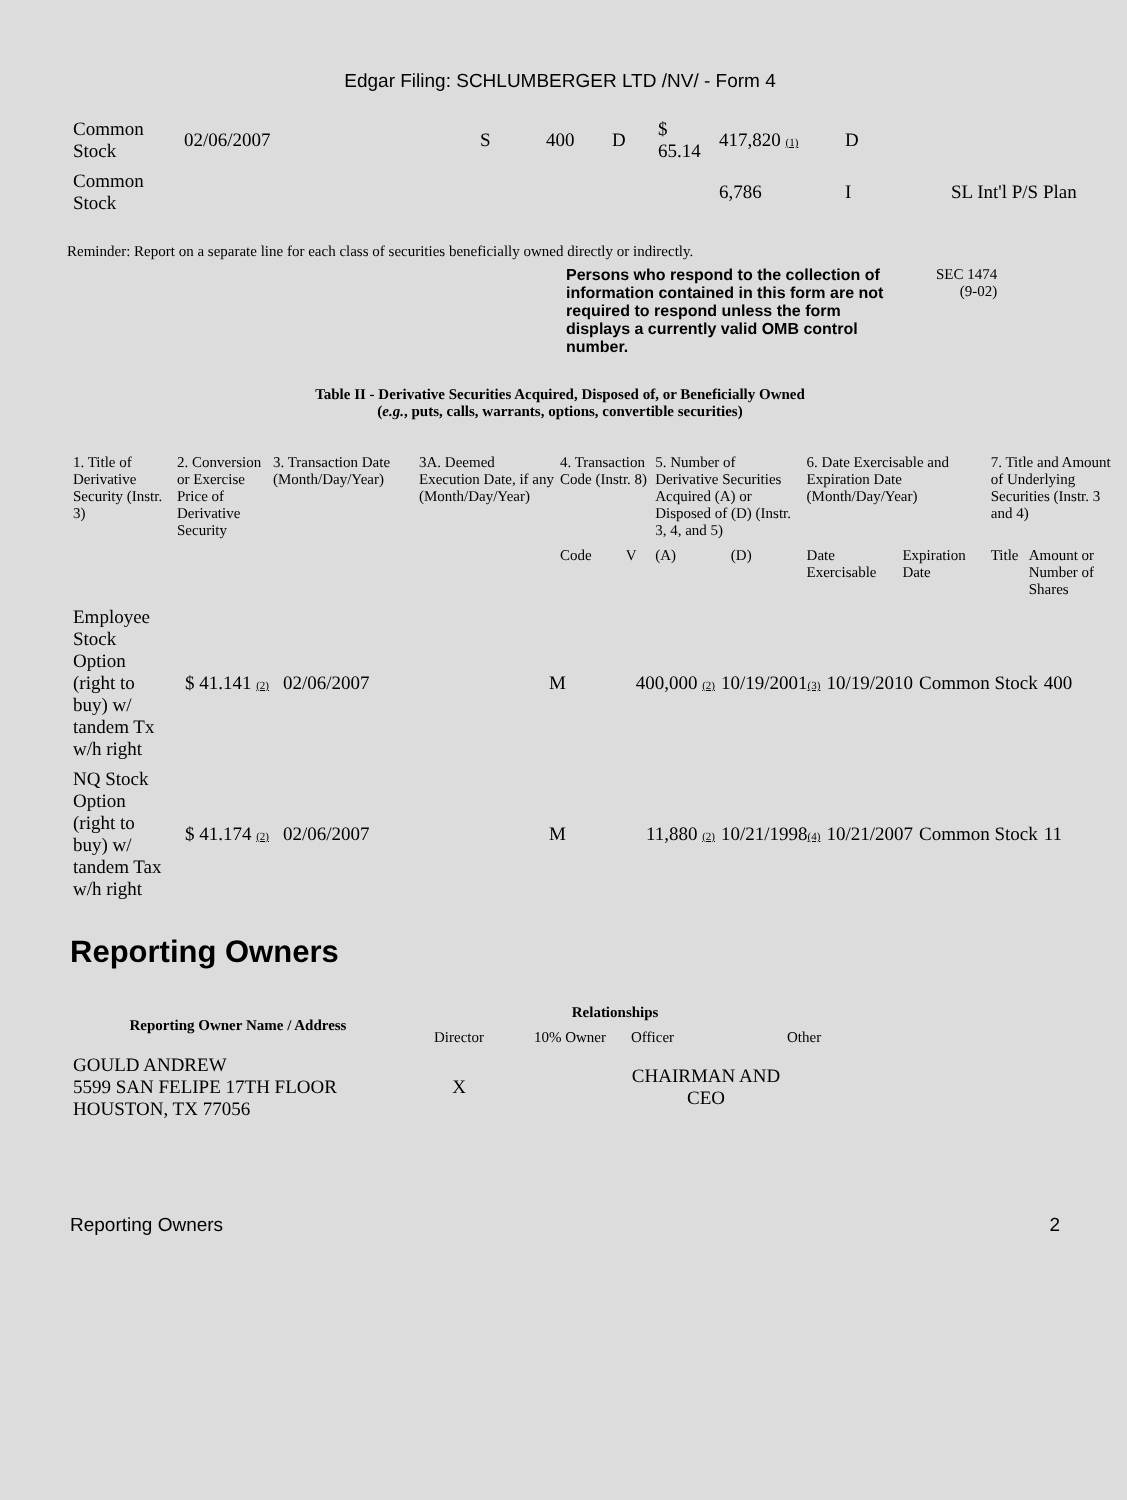Edgar Filing: SCHLUMBERGER LTD /NV/ - Form 4
| Common Stock | 02/06/2007 | S | 400 | D | $ 65.14 | 417,820 (1) | D | |
| Common Stock | | | | | | 6,786 | I | SL Int'l P/S Plan |
Reminder: Report on a separate line for each class of securities beneficially owned directly or indirectly.
Persons who respond to the collection of information contained in this form are not required to respond unless the form displays a currently valid OMB control number.
SEC 1474
(9-02)
Table II - Derivative Securities Acquired, Disposed of, or Beneficially Owned
(e.g., puts, calls, warrants, options, convertible securities)
| 1. Title of Derivative Security (Instr. 3) | 2. Conversion or Exercise Price of Derivative Security | 3. Transaction Date (Month/Day/Year) | 3A. Deemed Execution Date, if any (Month/Day/Year) | 4. Transaction Code (Instr. 8) | | 5. Number of Derivative Securities Acquired (A) or Disposed of (D) (Instr. 3, 4, and 5) | | 6. Date Exercisable and Expiration Date (Month/Day/Year) | | 7. Title and Amount of Underlying Securities (Instr. 3 and 4) | |
| --- | --- | --- | --- | --- | --- | --- | --- | --- | --- | --- | --- |
| | | | | Code | V | (A) | (D) | Date Exercisable | Expiration Date | Title | Amount or Number of Shares |
| Employee Stock Option (right to buy) w/ tandem Tx w/h right | $ 41.141 (2) | 02/06/2007 | M | 400,000 (2) | 10/19/2001 (3) | 10/19/2010 | Common Stock | 400 |
| NQ Stock Option (right to buy) w/ tandem Tax w/h right | $ 41.174 (2) | 02/06/2007 | M | 11,880 (2) | 10/21/1998 (4) | 10/21/2007 | Common Stock | 11 |
Reporting Owners
| Reporting Owner Name / Address | Relationships | | | |
| --- | --- | --- | --- | --- |
| | Director | 10% Owner | Officer | Other |
| GOULD ANDREW 5599 SAN FELIPE 17TH FLOOR HOUSTON, TX 77056 | X | | CHAIRMAN AND CEO | |
Reporting Owners 2